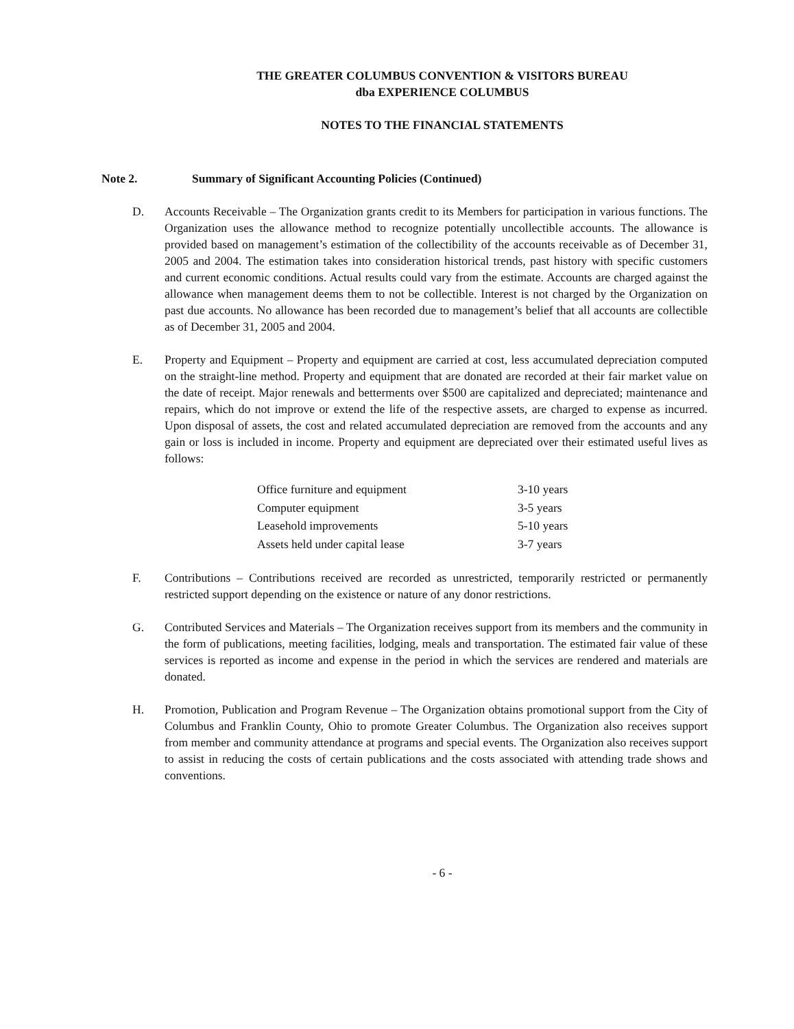THE GREATER COLUMBUS CONVENTION & VISITORS BUREAU
dba EXPERIENCE COLUMBUS
NOTES TO THE FINANCIAL STATEMENTS
Note 2. Summary of Significant Accounting Policies (Continued)
D. Accounts Receivable – The Organization grants credit to its Members for participation in various functions. The Organization uses the allowance method to recognize potentially uncollectible accounts. The allowance is provided based on management’s estimation of the collectibility of the accounts receivable as of December 31, 2005 and 2004. The estimation takes into consideration historical trends, past history with specific customers and current economic conditions. Actual results could vary from the estimate. Accounts are charged against the allowance when management deems them to not be collectible. Interest is not charged by the Organization on past due accounts. No allowance has been recorded due to management’s belief that all accounts are collectible as of December 31, 2005 and 2004.
E. Property and Equipment – Property and equipment are carried at cost, less accumulated depreciation computed on the straight-line method. Property and equipment that are donated are recorded at their fair market value on the date of receipt. Major renewals and betterments over $500 are capitalized and depreciated; maintenance and repairs, which do not improve or extend the life of the respective assets, are charged to expense as incurred. Upon disposal of assets, the cost and related accumulated depreciation are removed from the accounts and any gain or loss is included in income. Property and equipment are depreciated over their estimated useful lives as follows:
| Office furniture and equipment | 3-10 years |
| Computer equipment | 3-5 years |
| Leasehold improvements | 5-10 years |
| Assets held under capital lease | 3-7 years |
F. Contributions – Contributions received are recorded as unrestricted, temporarily restricted or permanently restricted support depending on the existence or nature of any donor restrictions.
G. Contributed Services and Materials – The Organization receives support from its members and the community in the form of publications, meeting facilities, lodging, meals and transportation. The estimated fair value of these services is reported as income and expense in the period in which the services are rendered and materials are donated.
H. Promotion, Publication and Program Revenue – The Organization obtains promotional support from the City of Columbus and Franklin County, Ohio to promote Greater Columbus. The Organization also receives support from member and community attendance at programs and special events. The Organization also receives support to assist in reducing the costs of certain publications and the costs associated with attending trade shows and conventions.
- 6 -